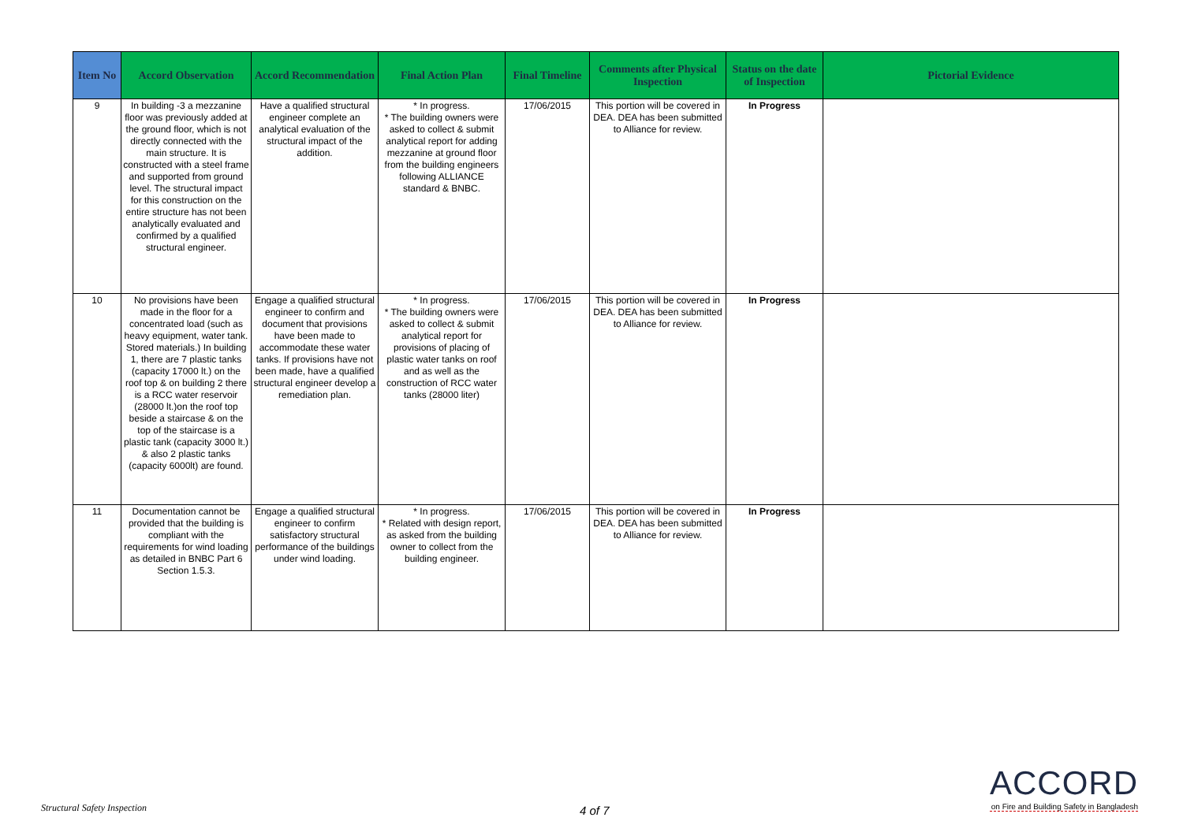| Item No | Accord Observation | Accord Recommendation | Final Action Plan | Final Timeline | Comments after Physical Inspection | Status on the date of Inspection | Pictorial Evidence |
| --- | --- | --- | --- | --- | --- | --- | --- |
| 9 | In building -3 a mezzanine floor was previously added at the ground floor, which is not directly connected with the main structure. It is constructed with a steel frame and supported from ground level. The structural impact for this construction on the entire structure has not been analytically evaluated and confirmed by a qualified structural engineer. | Have a qualified structural engineer complete an analytical evaluation of the structural impact of the addition. | * In progress. * The building owners were asked to collect & submit analytical report for adding mezzanine at ground floor from the building engineers following ALLIANCE standard & BNBC. | 17/06/2015 | This portion will be covered in DEA. DEA has been submitted to Alliance for review. | In Progress | |
| 10 | No provisions have been made in the floor for a concentrated load (such as heavy equipment, water tank. Stored materials.) In building 1, there are 7 plastic tanks (capacity 17000 lt.) on the roof top & on building 2 there is a RCC water reservoir (28000 lt.)on the roof top beside a staircase & on the top of the staircase is a plastic tank (capacity 3000 lt.) & also 2 plastic tanks (capacity 6000lt) are found. | Engage a qualified structural engineer to confirm and document that provisions have been made to accommodate these water tanks. If provisions have not been made, have a qualified structural engineer develop a remediation plan. | * In progress. * The building owners were asked to collect & submit analytical report for provisions of placing of plastic water tanks on roof and as well as the construction of RCC water tanks (28000 liter) | 17/06/2015 | This portion will be covered in DEA. DEA has been submitted to Alliance for review. | In Progress | |
| 11 | Documentation cannot be provided that the building is compliant with the requirements for wind loading as detailed in BNBC Part 6 Section 1.5.3. | Engage a qualified structural engineer to confirm satisfactory structural performance of the buildings under wind loading. | * In progress. * Related with design report, as asked from the building owner to collect from the building engineer. | 17/06/2015 | This portion will be covered in DEA. DEA has been submitted to Alliance for review. | In Progress | |
Structural Safety Inspection 4 of 7
ACCORD
on Fire and Building Safety in Bangladesh